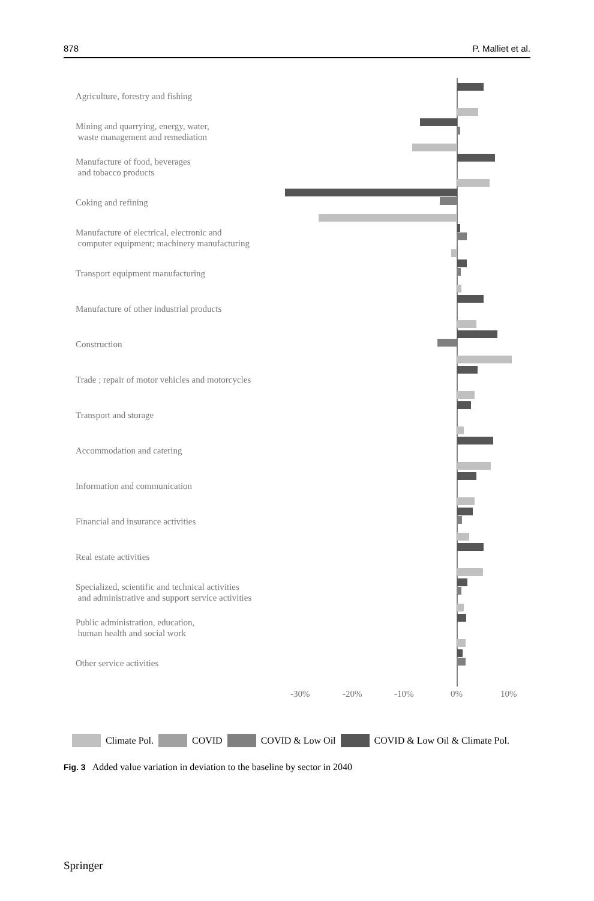878 P. Malliet et al.
Agriculture, forestry and fishing
Mining and quarrying, energy, water,
waste management and remediation
Manufacture of food, beverages
and tobacco products
Coking and refining
Manufacture of electrical, electronic and
computer equipment; machinery manufacturing
Transport equipment manufacturing
Manufacture of other industrial products
Construction
Trade ; repair of motor vehicles and motorcycles
Transport and storage
Accommodation and catering
Information and communication
Financial and insurance activities
Real estate activities
Specialized, scientific and technical activities
and administrative and support service activities
Public administration, education,
human health and social work
Other service activities
-30% -20% -10% 0% 10%
Climate Pol. COVID COVID & Low Oil COVID & Low Oil & Climate Pol.
Fig. 3 Added value variation in deviation to the baseline by sector in 2040
Springer